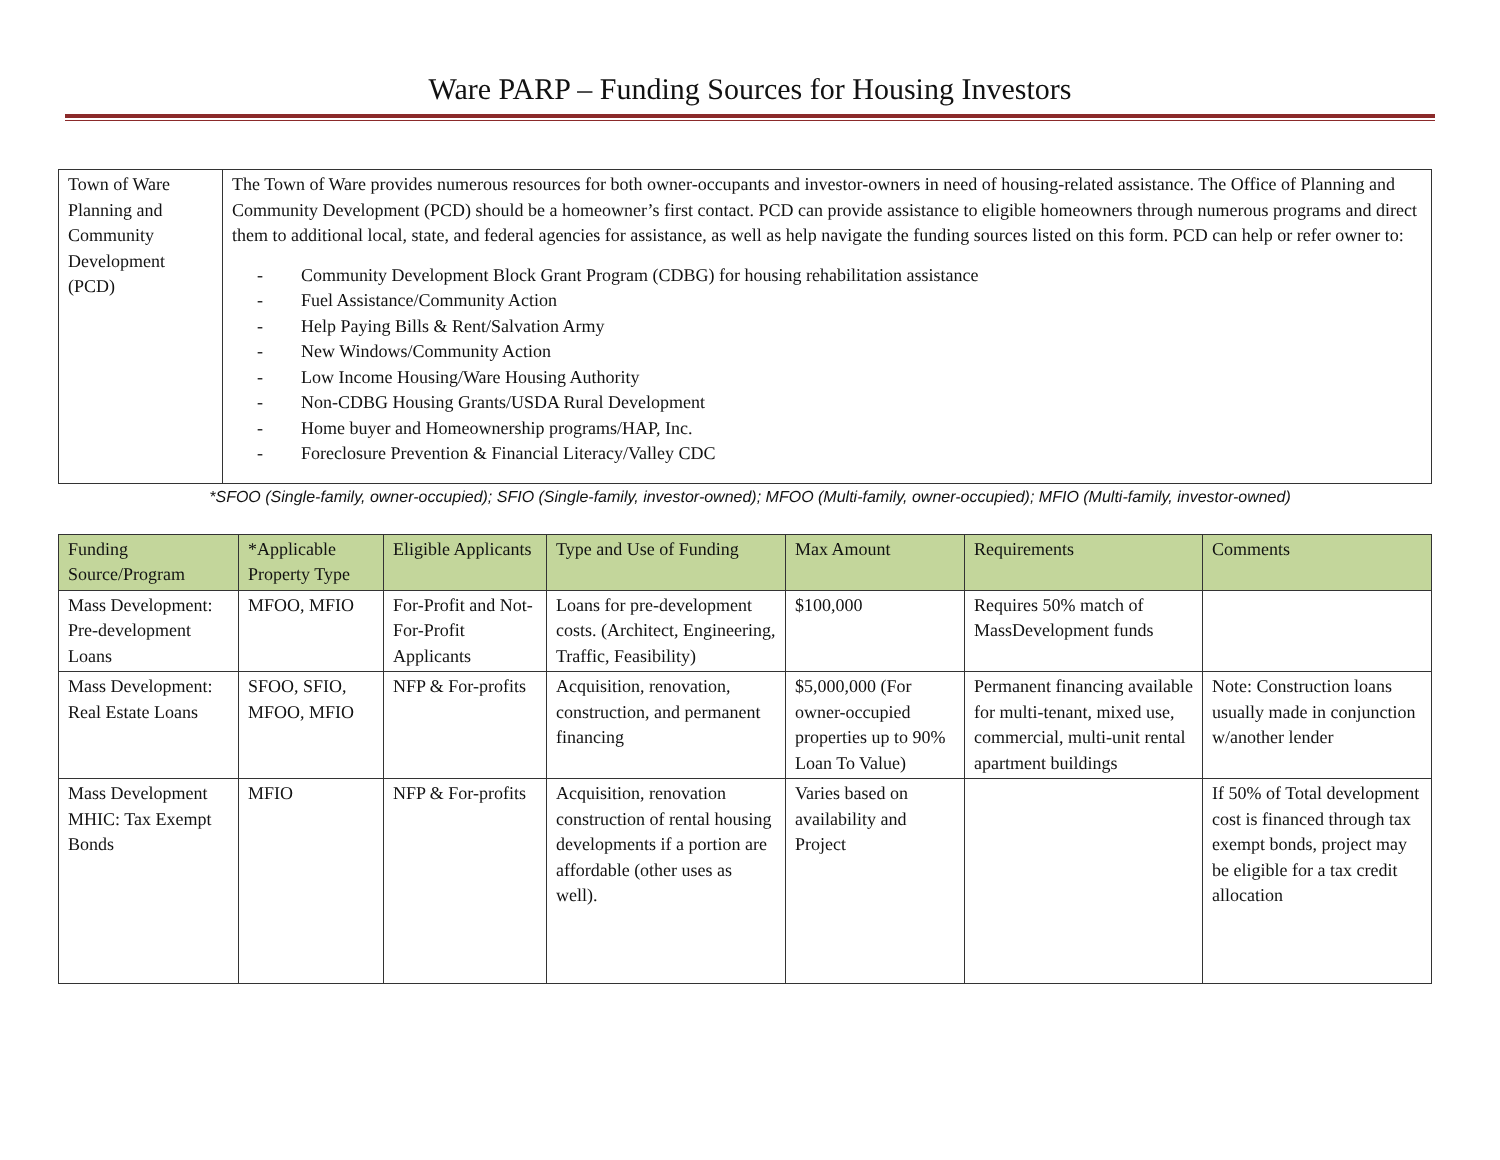Ware PARP – Funding Sources for Housing Investors
| Town of Ware Planning and Community Development (PCD) | The Town of Ware provides numerous resources for both owner-occupants and investor-owners in need of housing-related assistance. The Office of Planning and Community Development (PCD) should be a homeowner’s first contact. PCD can provide assistance to eligible homeowners through numerous programs and direct them to additional local, state, and federal agencies for assistance, as well as help navigate the funding sources listed on this form. PCD can help or refer owner to: - Community Development Block Grant Program (CDBG) for housing rehabilitation assistance - Fuel Assistance/Community Action - Help Paying Bills & Rent/Salvation Army - New Windows/Community Action - Low Income Housing/Ware Housing Authority - Non-CDBG Housing Grants/USDA Rural Development - Home buyer and Homeownership programs/HAP, Inc. - Foreclosure Prevention & Financial Literacy/Valley CDC |
*SFOO (Single-family, owner-occupied); SFIO (Single-family, investor-owned); MFOO (Multi-family, owner-occupied); MFIO (Multi-family, investor-owned)
| Funding Source/Program | *Applicable Property Type | Eligible Applicants | Type and Use of Funding | Max Amount | Requirements | Comments |
| --- | --- | --- | --- | --- | --- | --- |
| Mass Development: Pre-development Loans | MFOO, MFIO | For-Profit and Not-For-Profit Applicants | Loans for pre-development costs. (Architect, Engineering, Traffic, Feasibility) | $100,000 | Requires 50% match of MassDevelopment funds | |
| Mass Development: Real Estate Loans | SFOO, SFIO, MFOO, MFIO | NFP & For-profits | Acquisition, renovation, construction, and permanent financing | $5,000,000 (For owner-occupied properties up to 90% Loan To Value) | Permanent financing available for multi-tenant, mixed use, commercial, multi-unit rental apartment buildings | Note: Construction loans usually made in conjunction w/another lender |
| Mass Development MHIC: Tax Exempt Bonds | MFIO | NFP & For-profits | Acquisition, renovation construction of rental housing developments if a portion are affordable (other uses as well). | Varies based on availability and Project | | If 50% of Total development cost is financed through tax exempt bonds, project may be eligible for a tax credit allocation |